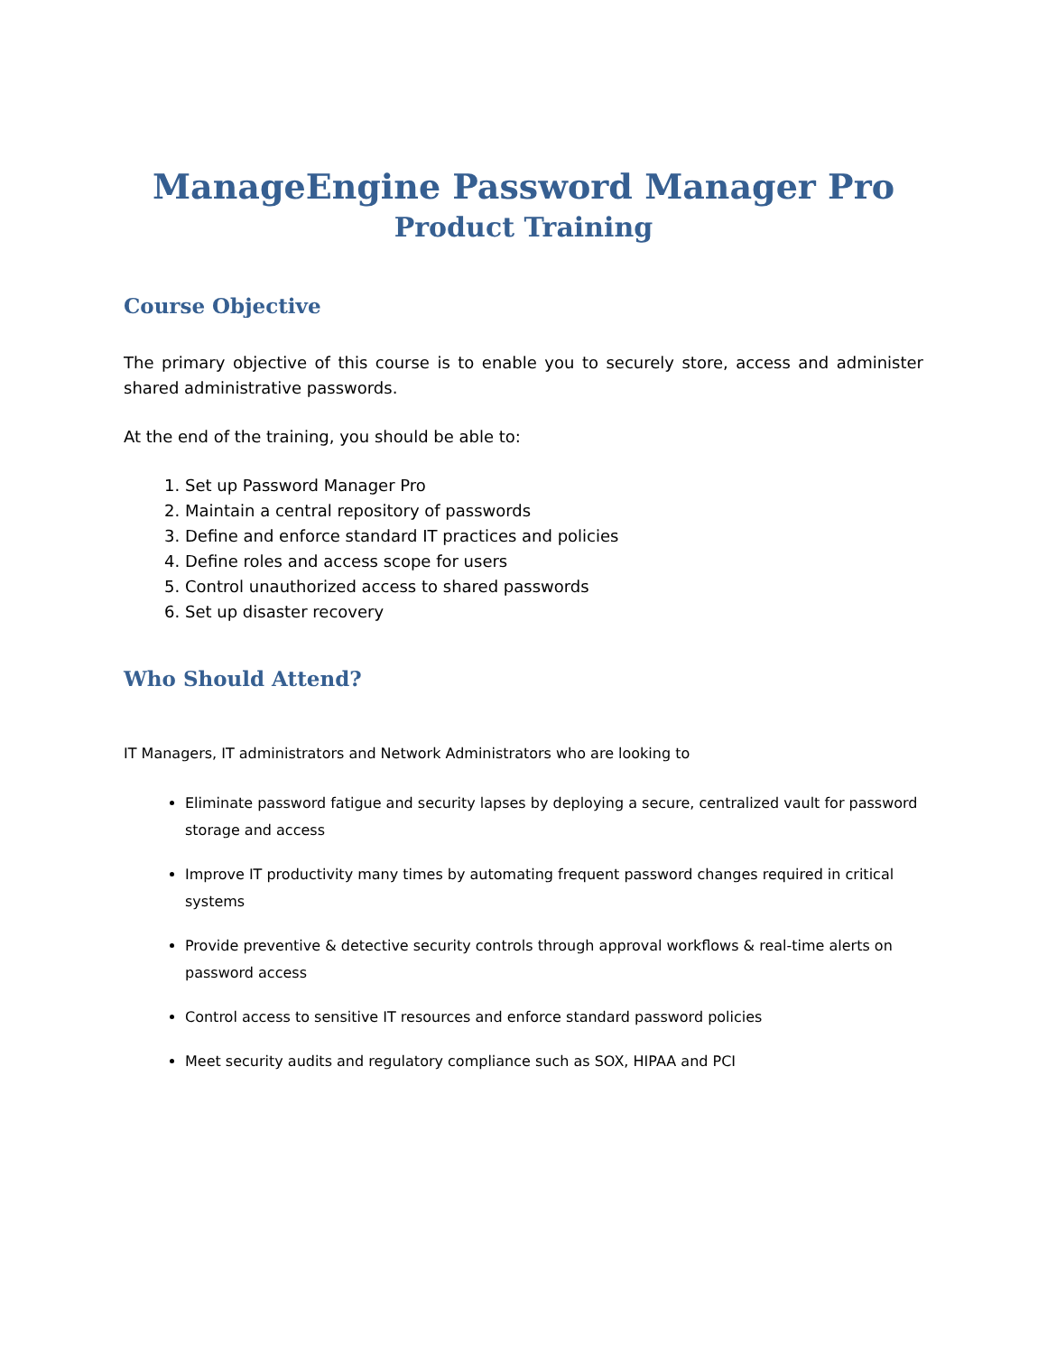ManageEngine Password Manager Pro
Product Training
Course Objective
The primary objective of this course is to enable you to securely store, access and administer shared administrative passwords.
At the end of the training, you should be able to:
1. Set up Password Manager Pro
2. Maintain a central repository of passwords
3. Define and enforce standard IT practices and policies
4. Define roles and access scope for users
5. Control unauthorized access to shared passwords
6. Set up disaster recovery
Who Should Attend?
IT Managers, IT administrators and Network Administrators who are looking to
Eliminate password fatigue and security lapses by deploying a secure, centralized vault for password storage and access
Improve IT productivity many times by automating frequent password changes required in critical systems
Provide preventive & detective security controls through approval workflows & real-time alerts on password access
Control access to sensitive IT resources and enforce standard password policies
Meet security audits and regulatory compliance such as SOX, HIPAA and PCI